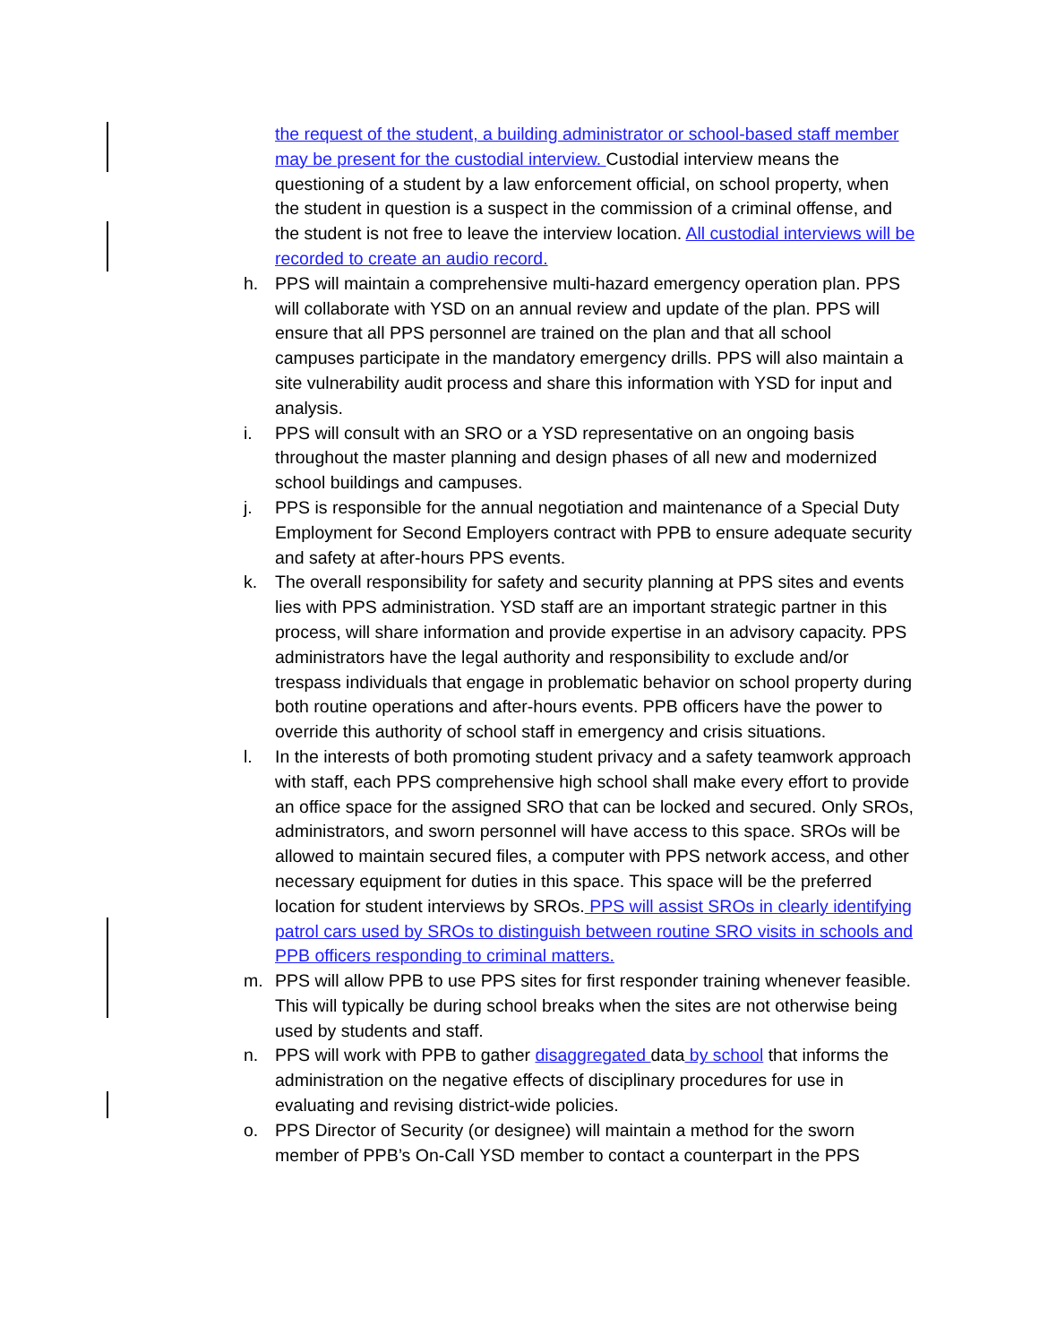the request of the student, a building administrator or school-based staff member may be present for the custodial interview. Custodial interview means the questioning of a student by a law enforcement official, on school property, when the student in question is a suspect in the commission of a criminal offense, and the student is not free to leave the interview location. All custodial interviews will be recorded to create an audio record.
h. PPS will maintain a comprehensive multi-hazard emergency operation plan. PPS will collaborate with YSD on an annual review and update of the plan. PPS will ensure that all PPS personnel are trained on the plan and that all school campuses participate in the mandatory emergency drills. PPS will also maintain a site vulnerability audit process and share this information with YSD for input and analysis.
i. PPS will consult with an SRO or a YSD representative on an ongoing basis throughout the master planning and design phases of all new and modernized school buildings and campuses.
j. PPS is responsible for the annual negotiation and maintenance of a Special Duty Employment for Second Employers contract with PPB to ensure adequate security and safety at after-hours PPS events.
k. The overall responsibility for safety and security planning at PPS sites and events lies with PPS administration. YSD staff are an important strategic partner in this process, will share information and provide expertise in an advisory capacity. PPS administrators have the legal authority and responsibility to exclude and/or trespass individuals that engage in problematic behavior on school property during both routine operations and after-hours events. PPB officers have the power to override this authority of school staff in emergency and crisis situations.
l. In the interests of both promoting student privacy and a safety teamwork approach with staff, each PPS comprehensive high school shall make every effort to provide an office space for the assigned SRO that can be locked and secured. Only SROs, administrators, and sworn personnel will have access to this space. SROs will be allowed to maintain secured files, a computer with PPS network access, and other necessary equipment for duties in this space. This space will be the preferred location for student interviews by SROs. PPS will assist SROs in clearly identifying patrol cars used by SROs to distinguish between routine SRO visits in schools and PPB officers responding to criminal matters.
m. PPS will allow PPB to use PPS sites for first responder training whenever feasible. This will typically be during school breaks when the sites are not otherwise being used by students and staff.
n. PPS will work with PPB to gather disaggregated data by school that informs the administration on the negative effects of disciplinary procedures for use in evaluating and revising district-wide policies.
o. PPS Director of Security (or designee) will maintain a method for the sworn member of PPB’s On-Call YSD member to contact a counterpart in the PPS